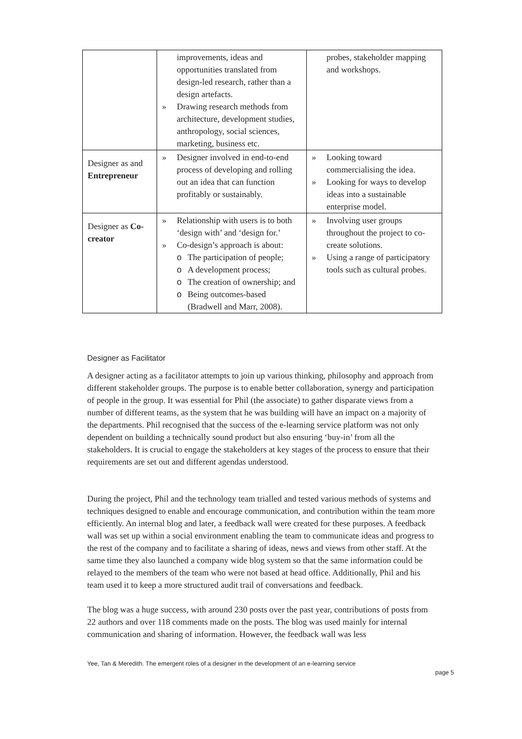| | improvements, ideas and opportunities translated from design-led research, rather than a design artefacts. » Drawing research methods from architecture, development studies, anthropology, social sciences, marketing, business etc. | probes, stakeholder mapping and workshops. |
| Designer as and Entrepreneur | » Designer involved in end-to-end process of developing and rolling out an idea that can function profitably or sustainably. | » Looking toward commercialising the idea. » Looking for ways to develop ideas into a sustainable enterprise model. |
| Designer as Co-creator | » Relationship with users is to both ‘design with’ and ‘design for.’ » Co-design’s approach is about: o The participation of people; o A development process; o The creation of ownership; and o Being outcomes-based (Bradwell and Marr, 2008). | » Involving user groups throughout the project to co-create solutions. » Using a range of participatory tools such as cultural probes. |
Designer as Facilitator
A designer acting as a facilitator attempts to join up various thinking, philosophy and approach from different stakeholder groups. The purpose is to enable better collaboration, synergy and participation of people in the group. It was essential for Phil (the associate) to gather disparate views from a number of different teams, as the system that he was building will have an impact on a majority of the departments. Phil recognised that the success of the e-learning service platform was not only dependent on building a technically sound product but also ensuring ‘buy-in’ from all the stakeholders. It is crucial to engage the stakeholders at key stages of the process to ensure that their requirements are set out and different agendas understood.
During the project, Phil and the technology team trialled and tested various methods of systems and techniques designed to enable and encourage communication, and contribution within the team more efficiently. An internal blog and later, a feedback wall were created for these purposes. A feedback wall was set up within a social environment enabling the team to communicate ideas and progress to the rest of the company and to facilitate a sharing of ideas, news and views from other staff. At the same time they also launched a company wide blog system so that the same information could be relayed to the members of the team who were not based at head office. Additionally, Phil and his team used it to keep a more structured audit trail of conversations and feedback.
The blog was a huge success, with around 230 posts over the past year, contributions of posts from 22 authors and over 118 comments made on the posts. The blog was used mainly for internal communication and sharing of information. However, the feedback wall was less
Yee, Tan & Meredith. The emergent roles of a designer in the development of an e-learning service
page 5